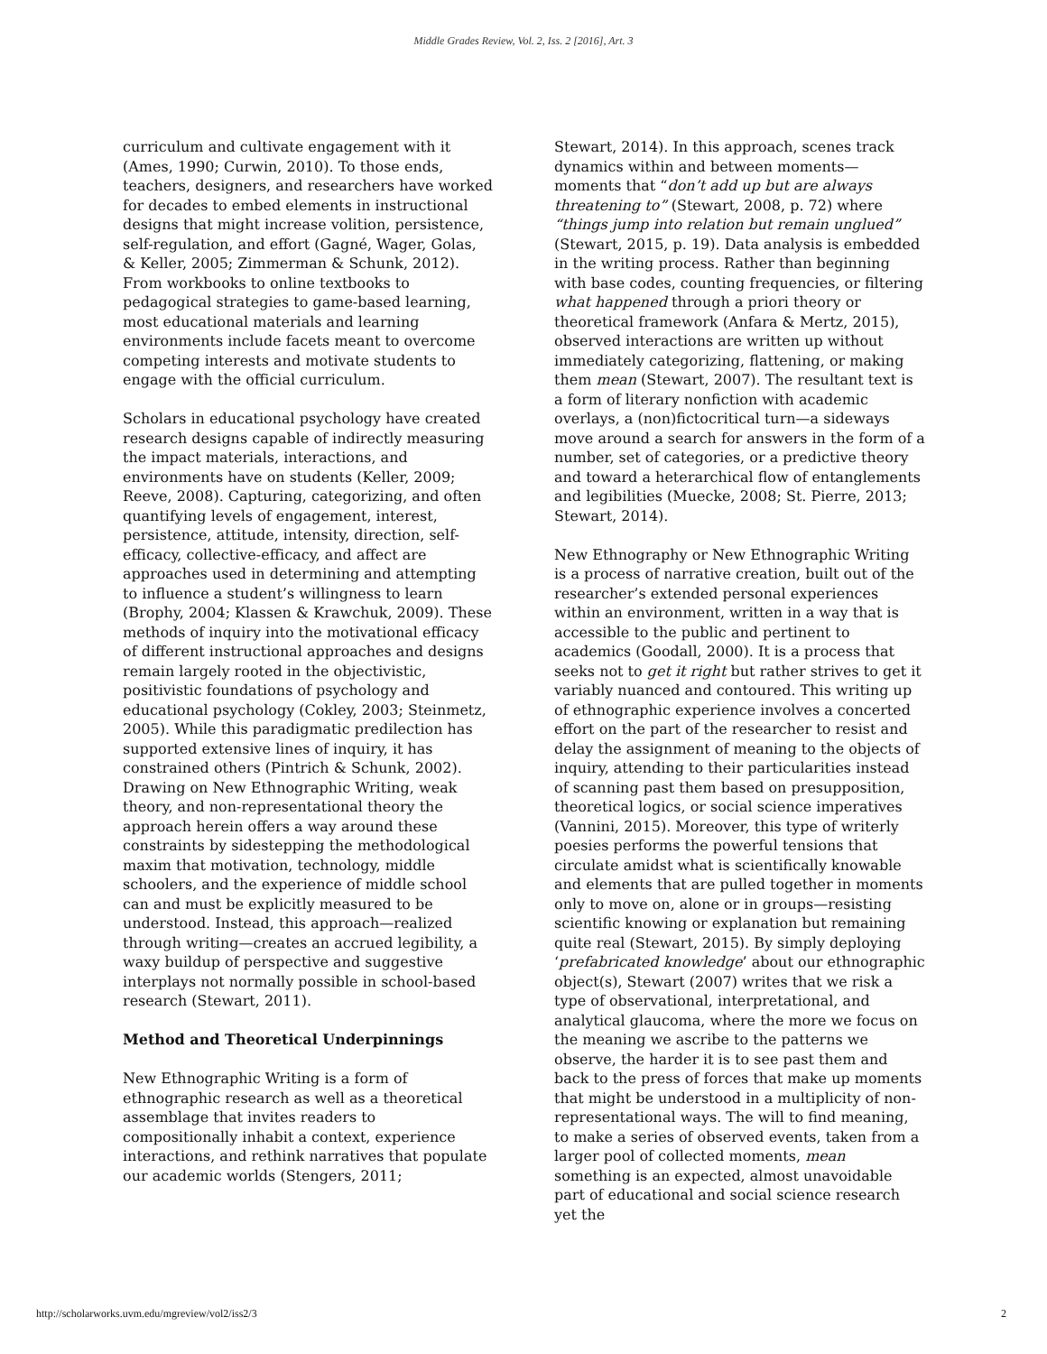Middle Grades Review, Vol. 2, Iss. 2 [2016], Art. 3
curriculum and cultivate engagement with it (Ames, 1990; Curwin, 2010). To those ends, teachers, designers, and researchers have worked for decades to embed elements in instructional designs that might increase volition, persistence, self-regulation, and effort (Gagné, Wager, Golas, & Keller, 2005; Zimmerman & Schunk, 2012). From workbooks to online textbooks to pedagogical strategies to game-based learning, most educational materials and learning environments include facets meant to overcome competing interests and motivate students to engage with the official curriculum.
Scholars in educational psychology have created research designs capable of indirectly measuring the impact materials, interactions, and environments have on students (Keller, 2009; Reeve, 2008). Capturing, categorizing, and often quantifying levels of engagement, interest, persistence, attitude, intensity, direction, self-efficacy, collective-efficacy, and affect are approaches used in determining and attempting to influence a student’s willingness to learn (Brophy, 2004; Klassen & Krawchuk, 2009). These methods of inquiry into the motivational efficacy of different instructional approaches and designs remain largely rooted in the objectivistic, positivistic foundations of psychology and educational psychology (Cokley, 2003; Steinmetz, 2005). While this paradigmatic predilection has supported extensive lines of inquiry, it has constrained others (Pintrich & Schunk, 2002). Drawing on New Ethnographic Writing, weak theory, and non-representational theory the approach herein offers a way around these constraints by sidestepping the methodological maxim that motivation, technology, middle schoolers, and the experience of middle school can and must be explicitly measured to be understood. Instead, this approach—realized through writing—creates an accrued legibility, a waxy buildup of perspective and suggestive interplays not normally possible in school-based research (Stewart, 2011).
Method and Theoretical Underpinnings
New Ethnographic Writing is a form of ethnographic research as well as a theoretical assemblage that invites readers to compositionally inhabit a context, experience interactions, and rethink narratives that populate our academic worlds (Stengers, 2011;
Stewart, 2014). In this approach, scenes track dynamics within and between moments—moments that “don’t add up but are always threatening to” (Stewart, 2008, p. 72) where “things jump into relation but remain unglued” (Stewart, 2015, p. 19). Data analysis is embedded in the writing process. Rather than beginning with base codes, counting frequencies, or filtering what happened through a priori theory or theoretical framework (Anfara & Mertz, 2015), observed interactions are written up without immediately categorizing, flattening, or making them mean (Stewart, 2007). The resultant text is a form of literary nonfiction with academic overlays, a (non)fictocritical turn—a sideways move around a search for answers in the form of a number, set of categories, or a predictive theory and toward a heterarchical flow of entanglements and legibilities (Muecke, 2008; St. Pierre, 2013; Stewart, 2014).
New Ethnography or New Ethnographic Writing is a process of narrative creation, built out of the researcher’s extended personal experiences within an environment, written in a way that is accessible to the public and pertinent to academics (Goodall, 2000). It is a process that seeks not to get it right but rather strives to get it variably nuanced and contoured. This writing up of ethnographic experience involves a concerted effort on the part of the researcher to resist and delay the assignment of meaning to the objects of inquiry, attending to their particularities instead of scanning past them based on presupposition, theoretical logics, or social science imperatives (Vannini, 2015). Moreover, this type of writerly poesies performs the powerful tensions that circulate amidst what is scientifically knowable and elements that are pulled together in moments only to move on, alone or in groups—resisting scientific knowing or explanation but remaining quite real (Stewart, 2015). By simply deploying ‘prefabricated knowledge’ about our ethnographic object(s), Stewart (2007) writes that we risk a type of observational, interpretational, and analytical glaucoma, where the more we focus on the meaning we ascribe to the patterns we observe, the harder it is to see past them and back to the press of forces that make up moments that might be understood in a multiplicity of non-representational ways. The will to find meaning, to make a series of observed events, taken from a larger pool of collected moments, mean something is an expected, almost unavoidable part of educational and social science research yet the
http://scholarworks.uvm.edu/mgreview/vol2/iss2/3 2